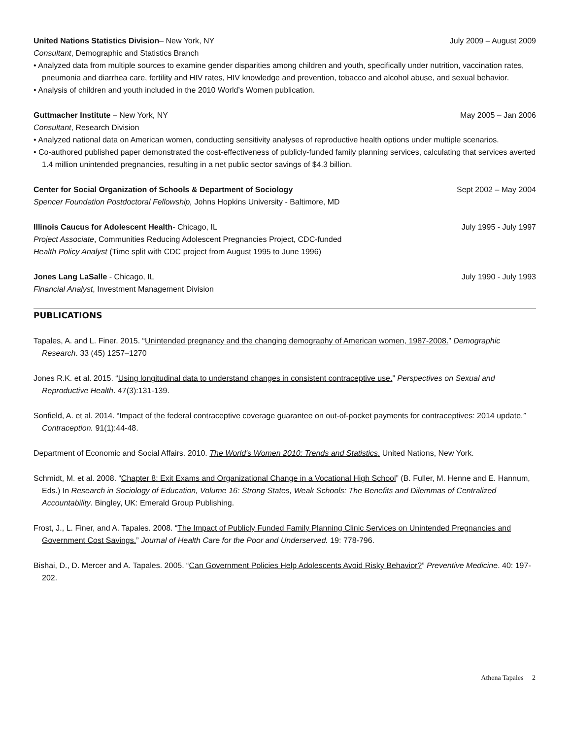United Nations Statistics Division– New York, NY July 2009 – August 2009
Consultant, Demographic and Statistics Branch
• Analyzed data from multiple sources to examine gender disparities among children and youth, specifically under nutrition, vaccination rates, pneumonia and diarrhea care, fertility and HIV rates, HIV knowledge and prevention, tobacco and alcohol abuse, and sexual behavior.
• Analysis of children and youth included in the 2010 World’s Women publication.
Guttmacher Institute – New York, NY May 2005 – Jan 2006
Consultant, Research Division
• Analyzed national data on American women, conducting sensitivity analyses of reproductive health options under multiple scenarios.
• Co-authored published paper demonstrated the cost-effectiveness of publicly-funded family planning services, calculating that services averted 1.4 million unintended pregnancies, resulting in a net public sector savings of $4.3 billion.
Center for Social Organization of Schools & Department of Sociology Sept 2002 – May 2004
Spencer Foundation Postdoctoral Fellowship, Johns Hopkins University - Baltimore, MD
Illinois Caucus for Adolescent Health- Chicago, IL July 1995 - July 1997
Project Associate, Communities Reducing Adolescent Pregnancies Project, CDC-funded
Health Policy Analyst (Time split with CDC project from August 1995 to June 1996)
Jones Lang LaSalle - Chicago, IL July 1990 - July 1993
Financial Analyst, Investment Management Division
PUBLICATIONS
Tapales, A. and L. Finer. 2015. “Unintended pregnancy and the changing demography of American women, 1987-2008.” Demographic Research. 33 (45) 1257–1270
Jones R.K. et al. 2015. “Using longitudinal data to understand changes in consistent contraceptive use.” Perspectives on Sexual and Reproductive Health. 47(3):131-139.
Sonfield, A. et al. 2014. “Impact of the federal contraceptive coverage guarantee on out-of-pocket payments for contraceptives: 2014 update.” Contraception. 91(1):44-48.
Department of Economic and Social Affairs. 2010. The World's Women 2010: Trends and Statistics. United Nations, New York.
Schmidt, M. et al. 2008. “Chapter 8: Exit Exams and Organizational Change in a Vocational High School” (B. Fuller, M. Henne and E. Hannum, Eds.) In Research in Sociology of Education, Volume 16: Strong States, Weak Schools: The Benefits and Dilemmas of Centralized Accountability. Bingley, UK: Emerald Group Publishing.
Frost, J., L. Finer, and A. Tapales. 2008. “The Impact of Publicly Funded Family Planning Clinic Services on Unintended Pregnancies and Government Cost Savings.” Journal of Health Care for the Poor and Underserved. 19: 778-796.
Bishai, D., D. Mercer and A. Tapales. 2005. “Can Government Policies Help Adolescents Avoid Risky Behavior?” Preventive Medicine. 40: 197-202.
Athena Tapales 2